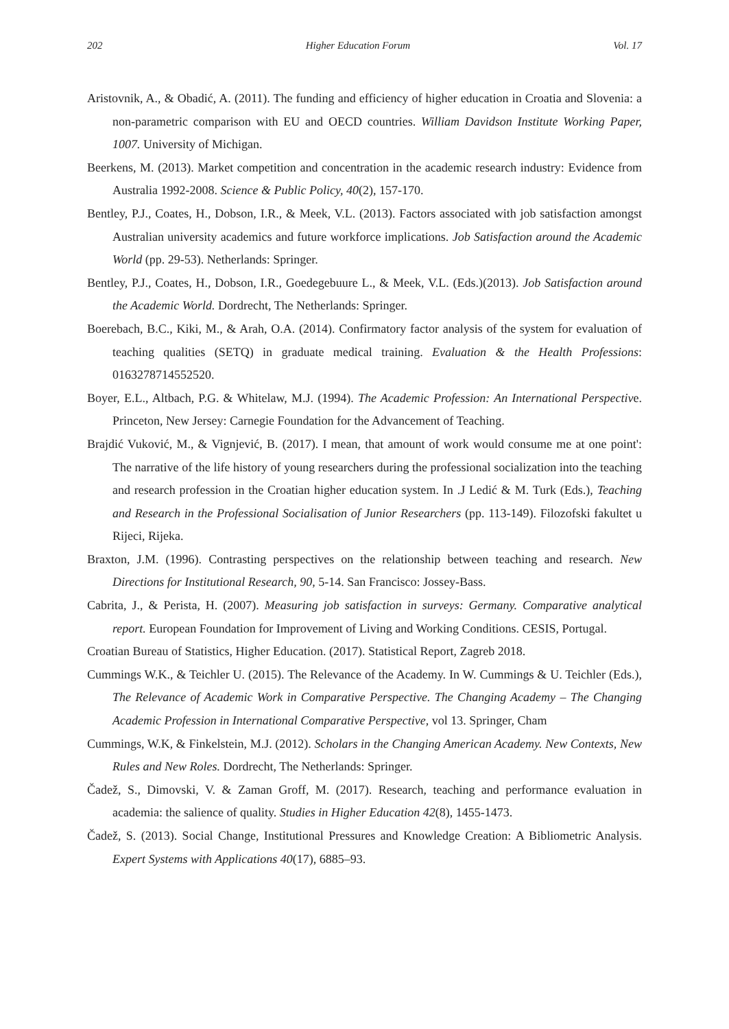202 Higher Education Forum Vol. 17
Aristovnik, A., & Obadić, A. (2011). The funding and efficiency of higher education in Croatia and Slovenia: a non-parametric comparison with EU and OECD countries. William Davidson Institute Working Paper, 1007. University of Michigan.
Beerkens, M. (2013). Market competition and concentration in the academic research industry: Evidence from Australia 1992-2008. Science & Public Policy, 40(2), 157-170.
Bentley, P.J., Coates, H., Dobson, I.R., & Meek, V.L. (2013). Factors associated with job satisfaction amongst Australian university academics and future workforce implications. Job Satisfaction around the Academic World (pp. 29-53). Netherlands: Springer.
Bentley, P.J., Coates, H., Dobson, I.R., Goedegebuure L., & Meek, V.L. (Eds.)(2013). Job Satisfaction around the Academic World. Dordrecht, The Netherlands: Springer.
Boerebach, B.C., Kiki, M., & Arah, O.A. (2014). Confirmatory factor analysis of the system for evaluation of teaching qualities (SETQ) in graduate medical training. Evaluation & the Health Professions: 0163278714552520.
Boyer, E.L., Altbach, P.G. & Whitelaw, M.J. (1994). The Academic Profession: An International Perspective. Princeton, New Jersey: Carnegie Foundation for the Advancement of Teaching.
Brajdić Vuković, M., & Vignjević, B. (2017). I mean, that amount of work would consume me at one point': The narrative of the life history of young researchers during the professional socialization into the teaching and research profession in the Croatian higher education system. In .J Ledić & M. Turk (Eds.), Teaching and Research in the Professional Socialisation of Junior Researchers (pp. 113-149). Filozofski fakultet u Rijeci, Rijeka.
Braxton, J.M. (1996). Contrasting perspectives on the relationship between teaching and research. New Directions for Institutional Research, 90, 5-14. San Francisco: Jossey-Bass.
Cabrita, J., & Perista, H. (2007). Measuring job satisfaction in surveys: Germany. Comparative analytical report. European Foundation for Improvement of Living and Working Conditions. CESIS, Portugal.
Croatian Bureau of Statistics, Higher Education. (2017). Statistical Report, Zagreb 2018.
Cummings W.K., & Teichler U. (2015). The Relevance of the Academy. In W. Cummings & U. Teichler (Eds.), The Relevance of Academic Work in Comparative Perspective. The Changing Academy – The Changing Academic Profession in International Comparative Perspective, vol 13. Springer, Cham
Cummings, W.K, & Finkelstein, M.J. (2012). Scholars in the Changing American Academy. New Contexts, New Rules and New Roles. Dordrecht, The Netherlands: Springer.
Čadež, S., Dimovski, V. & Zaman Groff, M. (2017). Research, teaching and performance evaluation in academia: the salience of quality. Studies in Higher Education 42(8), 1455-1473.
Čadež, S. (2013). Social Change, Institutional Pressures and Knowledge Creation: A Bibliometric Analysis. Expert Systems with Applications 40(17), 6885–93.